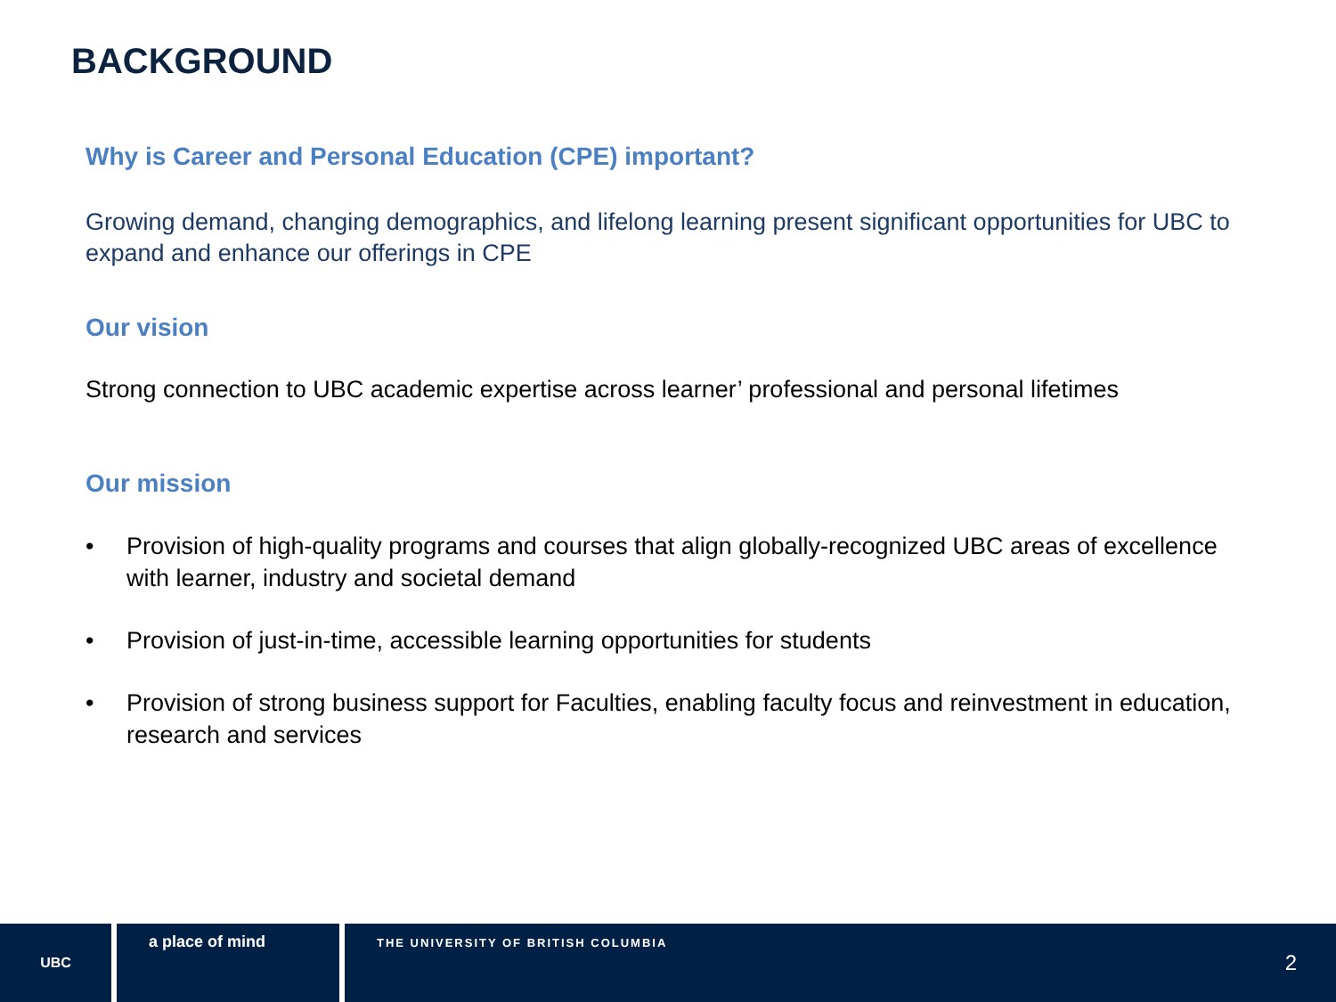BACKGROUND
Why is Career and Personal Education (CPE) important?
Growing demand, changing demographics, and lifelong learning present significant opportunities for UBC to expand and enhance our offerings in CPE
Our vision
Strong connection to UBC academic expertise across learner’ professional and personal lifetimes
Our mission
• Provision of high-quality programs and courses that align globally-recognized UBC areas of excellence with learner, industry and societal demand
• Provision of just-in-time, accessible learning opportunities for students
• Provision of strong business support for Faculties, enabling faculty focus and reinvestment in education, research and services
UBC
a place of mind
THE UNIVERSITY OF BRITISH COLUMBIA
2